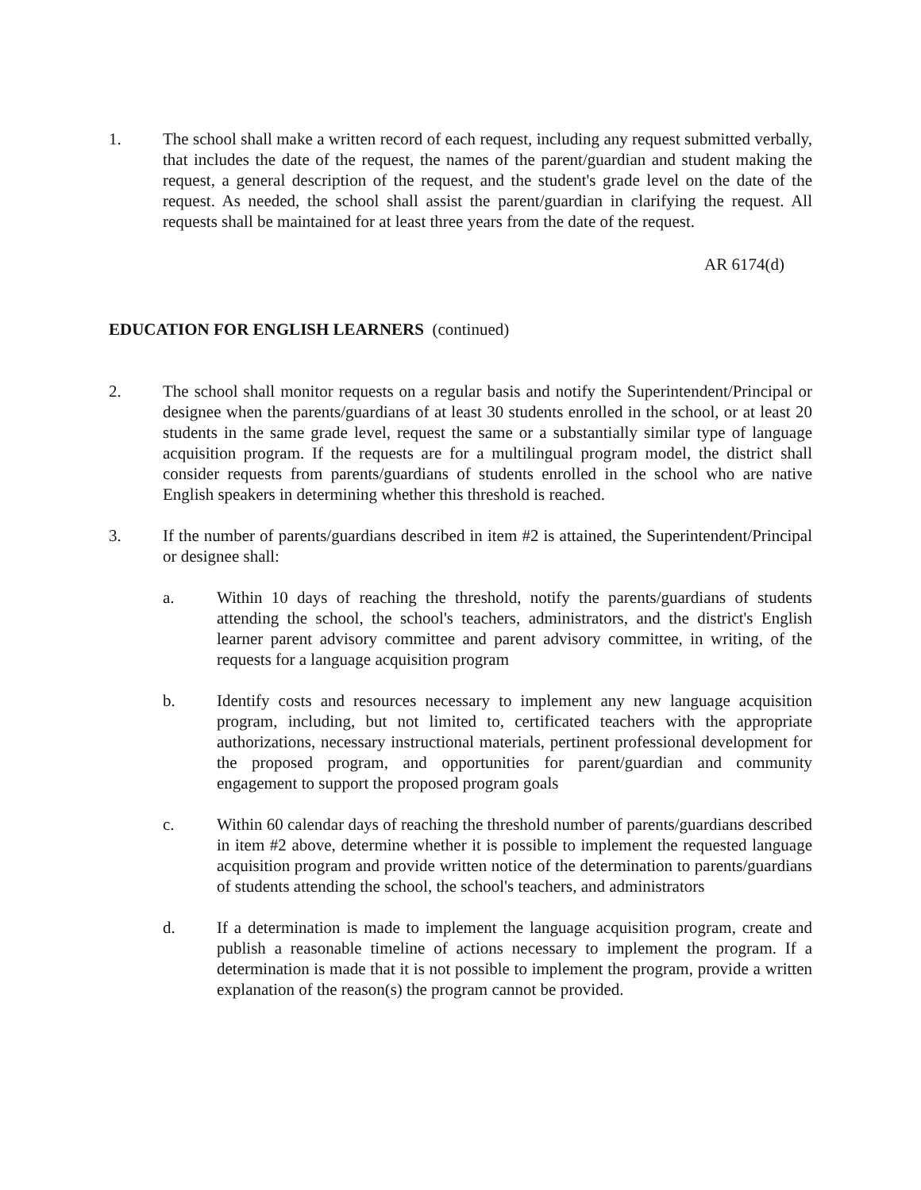1. The school shall make a written record of each request, including any request submitted verbally, that includes the date of the request, the names of the parent/guardian and student making the request, a general description of the request, and the student's grade level on the date of the request. As needed, the school shall assist the parent/guardian in clarifying the request. All requests shall be maintained for at least three years from the date of the request.
AR 6174(d)
EDUCATION FOR ENGLISH LEARNERS (continued)
2. The school shall monitor requests on a regular basis and notify the Superintendent/Principal or designee when the parents/guardians of at least 30 students enrolled in the school, or at least 20 students in the same grade level, request the same or a substantially similar type of language acquisition program. If the requests are for a multilingual program model, the district shall consider requests from parents/guardians of students enrolled in the school who are native English speakers in determining whether this threshold is reached.
3. If the number of parents/guardians described in item #2 is attained, the Superintendent/Principal or designee shall:
a. Within 10 days of reaching the threshold, notify the parents/guardians of students attending the school, the school's teachers, administrators, and the district's English learner parent advisory committee and parent advisory committee, in writing, of the requests for a language acquisition program
b. Identify costs and resources necessary to implement any new language acquisition program, including, but not limited to, certificated teachers with the appropriate authorizations, necessary instructional materials, pertinent professional development for the proposed program, and opportunities for parent/guardian and community engagement to support the proposed program goals
c. Within 60 calendar days of reaching the threshold number of parents/guardians described in item #2 above, determine whether it is possible to implement the requested language acquisition program and provide written notice of the determination to parents/guardians of students attending the school, the school's teachers, and administrators
d. If a determination is made to implement the language acquisition program, create and publish a reasonable timeline of actions necessary to implement the program. If a determination is made that it is not possible to implement the program, provide a written explanation of the reason(s) the program cannot be provided.